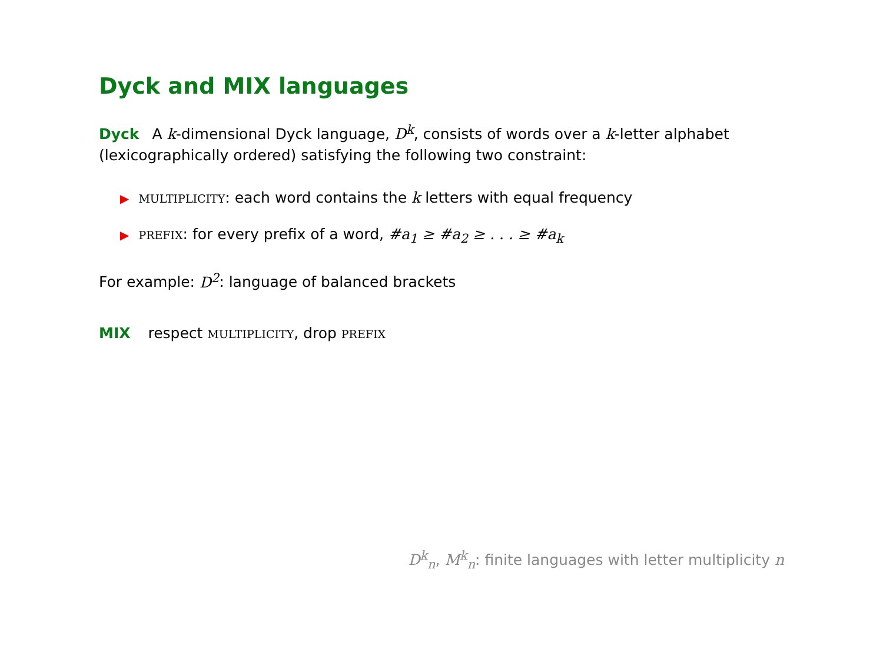Dyck and MIX languages
Dyck A k-dimensional Dyck language, D<sup>k</sup>, consists of words over a k-letter alphabet (lexicographically ordered) satisfying the following two constraint:
▶ MULTIPLICITY: each word contains the k letters with equal frequency
▶ PREFIX: for every prefix of a word, #a<sub>1</sub> ≥ #a<sub>2</sub> ≥ . . . ≥ #a<sub>k</sub>
For example: D<sup>2</sup>: language of balanced brackets
MIX respect MULTIPLICITY, drop PREFIX
D<sup>k</sup><sub>n</sub>, M<sup>k</sup><sub>n</sub>: finite languages with letter multiplicity n